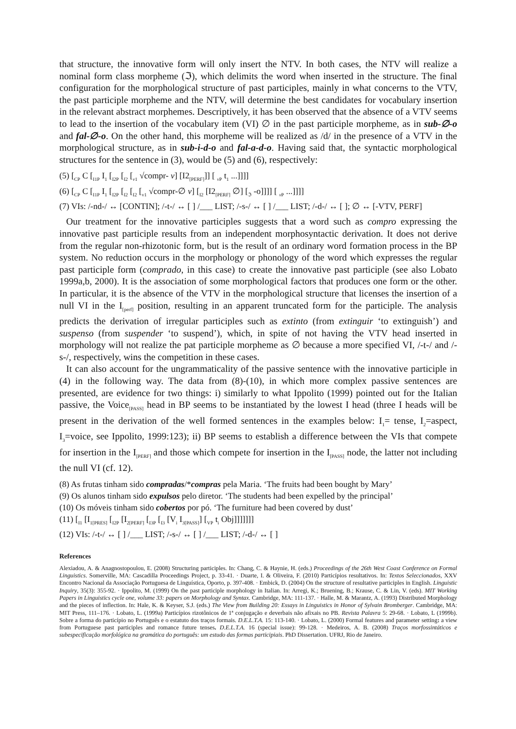that structure, the innovative form will only insert the NTV. In both cases, the NTV will realize a nominal form class morpheme (ℑ), which delimits the word when inserted in the structure. The final configuration for the morphological structure of past participles, mainly in what concerns to the VTV, the past participle morpheme and the NTV, will determine the best candidates for vocabulary insertion in the relevant abstract morphemes. Descriptively, it has been observed that the absence of a VTV seems to lead to the insertion of the vocabulary item (VI) ∅ in the past participle morpheme, as in sub-∅-o and fal-∅-o. On the other hand, this morpheme will be realized as /d/ in the presence of a VTV in the morphological structure, as in sub-i-d-o and fal-a-d-o. Having said that, the syntactic morphological structures for the sentence in (3), would be (5) and (6), respectively:
(5) [<sub>CP</sub> C [<sub>I1P</sub> I<sub>1</sub> [<sub>I2P</sub> [<sub>I2</sub> [<sub>v1</sub> √compr- v] [I2<sub>[PERF]</sub>]] [ <sub>v P</sub> t<sub>1</sub> ...]]]]
(6) [<sub>CP</sub> C [<sub>I1P</sub> I<sub>1</sub> [<sub>I2P</sub> [<sub>I2</sub> [<sub>I2</sub> [<sub>v1</sub> √compr-∅ v] [<sub>I2</sub> [I2<sub>[PERF]</sub> ∅] [<sub>ℑ</sub> -o]]]] [ <sub>v P</sub> ...]]]]
(7) VIs: /-nd-/ ↔ [CONTIN]; /-t-/ ↔ [ ] /___ LIST; /-s-/ ↔ [ ] /___ LIST; /-d-/ ↔ [ ]; ∅ ↔ [-VTV, PERF]
Our treatment for the innovative participles suggests that a word such as compro expressing the innovative past participle results from an independent morphosyntactic derivation. It does not derive from the regular non-rhizotonic form, but is the result of an ordinary word formation process in the BP system. No reduction occurs in the morphology or phonology of the word which expresses the regular past participle form (comprado, in this case) to create the innovative past participle (see also Lobato 1999a,b, 2000). It is the association of some morphological factors that produces one form or the other. In particular, it is the absence of the VTV in the morphological structure that licenses the insertion of a null VI in the I<sub>[perf]</sub> position, resulting in an apparent truncated form for the participle. The analysis predicts the derivation of irregular participles such as extinto (from extinguir ‘to extinguish’) and suspenso (from suspender ‘to suspend’), which, in spite of not having the VTV head inserted in morphology will not realize the pat participle morpheme as ∅ because a more specified VI, /-t-/ and /-s-/, respectively, wins the competition in these cases.
It can also account for the ungrammaticality of the passive sentence with the innovative participle in (4) in the following way. The data from (8)-(10), in which more complex passive sentences are presented, are evidence for two things: i) similarly to what Ippolito (1999) pointed out for the Italian passive, the Voice<sub>[PASS]</sub> head in BP seems to be instantiated by the lowest I head (three I heads will be present in the derivation of the well formed sentences in the examples below: I<sub>1</sub>= tense, I<sub>2</sub>=aspect, I<sub>3</sub>=voice, see Ippolito, 1999:123); ii) BP seems to establish a difference between the VIs that compete for insertion in the I<sub>[PERF]</sub> and those which compete for insertion in the I<sub>[PASS]</sub> node, the latter not including the null VI (cf. 12).
(8) As frutas tinham sido compradas/*compras pela Maria. ‘The fruits had been bought by Mary’
(9) Os alunos tinham sido expulsos pelo diretor. ‘The students had been expelled by the principal’
(10) Os móveis tinham sido cobertos por pó. ‘The furniture had been covered by dust’
(11) [<sub>I1</sub> [I<sub>1[PRES]</sub> [<sub>I2P</sub> [I<sub>2[PERF]</sub> [<sub>I3P</sub> [<sub>I3</sub> [V<sub>i</sub> I<sub>3[PASS]</sub>] [<sub>VP</sub> t<sub>i</sub> Obj]]]]]]]
(12) VIs: /-t-/ ↔ [ ] /___ LIST; /-s-/ ↔ [ ] /___ LIST; /-d-/ ↔ [ ]
References
Alexiadou, A. & Anagnostopoulou, E. (2008) Structuring participles. In: Chang, C. & Haynie, H. (eds.) Proceedings of the 26th West Coast Conference on Formal Linguistics. Somerville, MA: Cascadilla Proceedings Project, p. 33-41. · Duarte, I. & Oliveira, F. (2010) Particípios resultativos. In: Textos Seleccionados, XXV Encontro Nacional da Associação Portuguesa de Linguística, Oporto, p. 397-408. · Embick, D. (2004) On the structure of resultative participles in English. Linguistic Inquiry, 35(3): 355-92. · Ippolito, M. (1999) On the past participle morphology in Italian. In: Arregi, K.; Bruening, B.; Krause, C. & Lin, V. (eds). MIT Working Papers in Linguistics cycle one, volume 33: papers on Morphology and Syntax. Cambridge, MA: 111-137. · Halle, M. & Marantz, A. (1993) Distributed Morphology and the pieces of inflection. In: Hale, K. & Keyser, S.J. (eds.) The View from Building 20: Essays in Linguistics in Honor of Sylvain Bromberger. Cambridge, MA: MIT Press, 111–176. · Lobato, L. (1999a) Particípios rizotônicos de 1ª conjugação e deverbais não afixais no PB. Revista Palavra 5: 29-68. · Lobato, L (1999b). Sobre a forma do particípio no Português e o estatuto dos traços formais. D.E.L.T.A. 15: 113-140. · Lobato, L. (2000) Formal features and parameter setting: a view from Portuguese past participles and romance future tenses. D.E.L.T.A. 16 (special issue): 99-128. · Medeiros, A. B. (2008) Traços morfossintáticos e subespecificação morfológica na gramática do português: um estudo das formas participiais. PhD Dissertation. UFRJ, Rio de Janeiro.